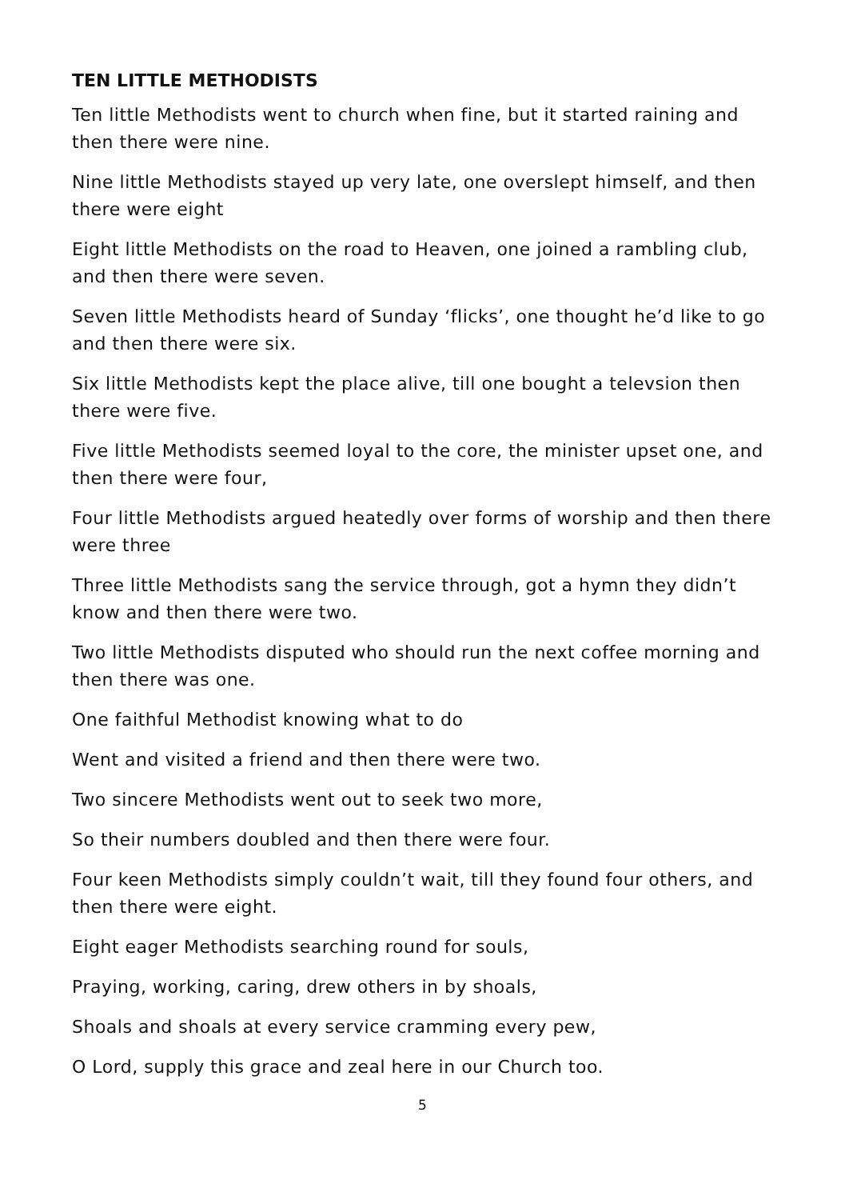TEN LITTLE METHODISTS
Ten little Methodists went to church when fine, but it started raining and then there were nine.
Nine little Methodists stayed up very late, one overslept himself, and then there were eight
Eight little Methodists on the road to Heaven, one joined a rambling club, and then there were seven.
Seven little Methodists heard of Sunday ‘flicks’, one thought he’d like to go and then there were six.
Six little Methodists kept the place alive, till one bought a televsion then there were five.
Five little Methodists seemed loyal to the core, the minister upset one, and then there were four,
Four little Methodists argued heatedly over forms of worship and then there were three
Three little Methodists sang the service through, got a hymn they didn’t know and then there were two.
Two little Methodists disputed who should run the next coffee morning and then there was one.
One faithful Methodist knowing what to do
Went and visited a friend and then there were two.
Two sincere Methodists went out to seek two more,
So their numbers doubled and then there were four.
Four keen Methodists simply couldn’t wait, till they found four others, and then there were eight.
Eight eager Methodists searching round for souls,
Praying, working, caring, drew others in by shoals,
Shoals and shoals at every service cramming every pew,
O Lord, supply this grace and zeal here in our Church too.
5